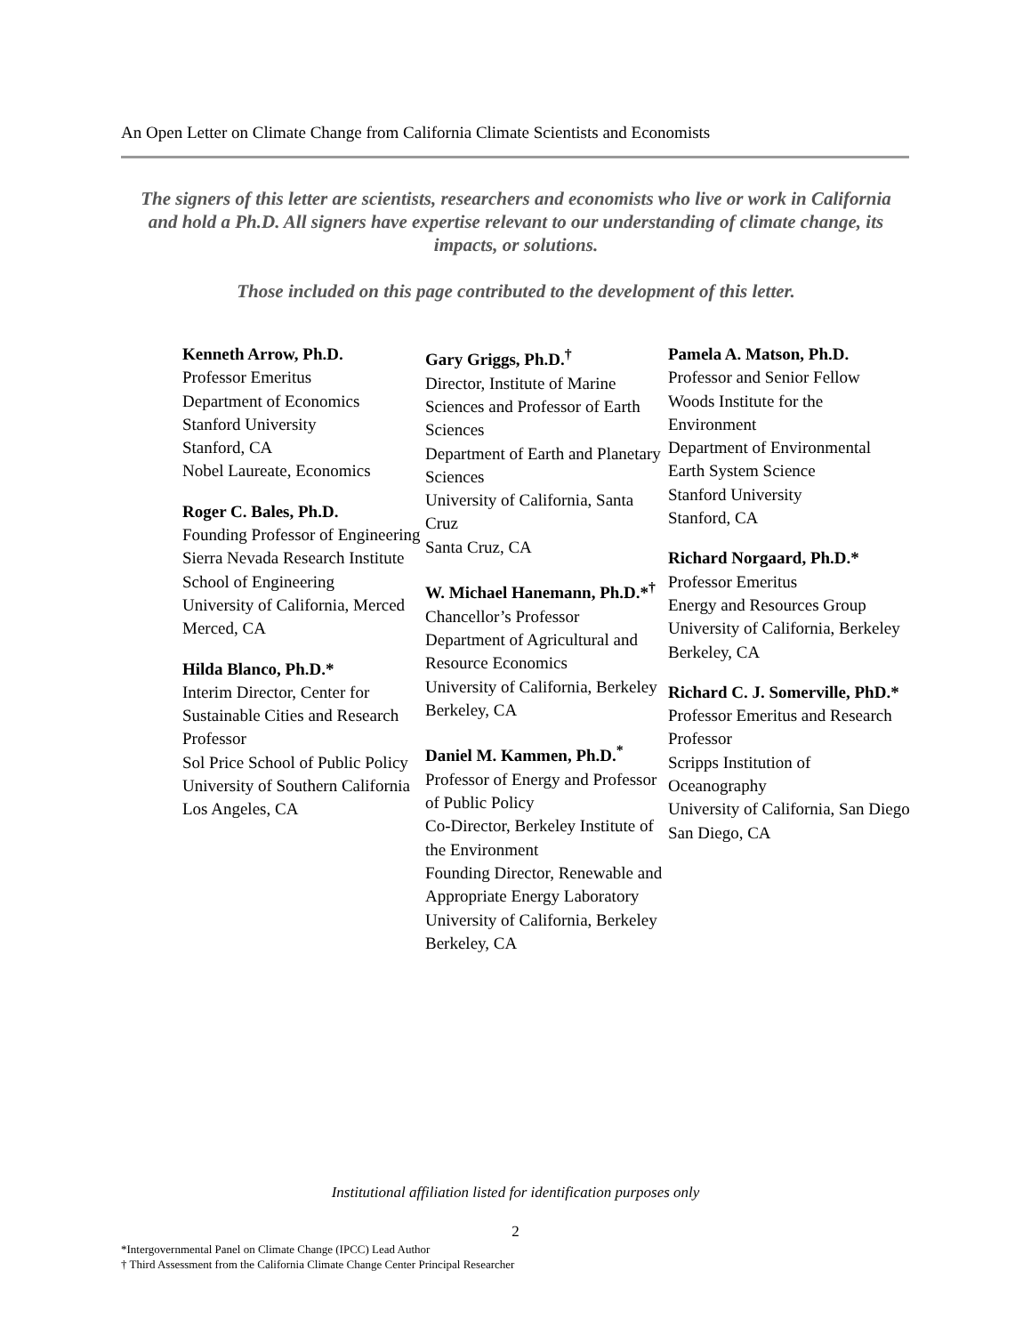An Open Letter on Climate Change from California Climate Scientists and Economists
The signers of this letter are scientists, researchers and economists who live or work in California and hold a Ph.D. All signers have expertise relevant to our understanding of climate change, its impacts, or solutions.
Those included on this page contributed to the development of this letter.
Kenneth Arrow, Ph.D.
Professor Emeritus
Department of Economics
Stanford University
Stanford, CA
Nobel Laureate, Economics
Roger C. Bales, Ph.D.
Founding Professor of Engineering
Sierra Nevada Research Institute
School of Engineering
University of California, Merced
Merced, CA
Hilda Blanco, Ph.D.*
Interim Director, Center for Sustainable Cities and Research Professor
Sol Price School of Public Policy
University of Southern California
Los Angeles, CA
Gary Griggs, Ph.D.<sup>†</sup>
Director, Institute of Marine Sciences and Professor of Earth Sciences
Department of Earth and Planetary Sciences
University of California, Santa Cruz
Santa Cruz, CA
W. Michael Hanemann, Ph.D.*<sup>†</sup>
Chancellor’s Professor
Department of Agricultural and Resource Economics
University of California, Berkeley
Berkeley, CA
Daniel M. Kammen, Ph.D.<sup>*</sup>
Professor of Energy and Professor of Public Policy
Co-Director, Berkeley Institute of the Environment
Founding Director, Renewable and Appropriate Energy Laboratory
University of California, Berkeley
Berkeley, CA
Pamela A. Matson, Ph.D.
Professor and Senior Fellow
Woods Institute for the Environment
Department of Environmental Earth System Science
Stanford University
Stanford, CA
Richard Norgaard, Ph.D.*
Professor Emeritus
Energy and Resources Group
University of California, Berkeley
Berkeley, CA
Richard C. J. Somerville, PhD.*
Professor Emeritus and Research Professor
Scripps Institution of Oceanography
University of California, San Diego
San Diego, CA
Institutional affiliation listed for identification purposes only
2
*Intergovernmental Panel on Climate Change (IPCC) Lead Author
† Third Assessment from the California Climate Change Center Principal Researcher